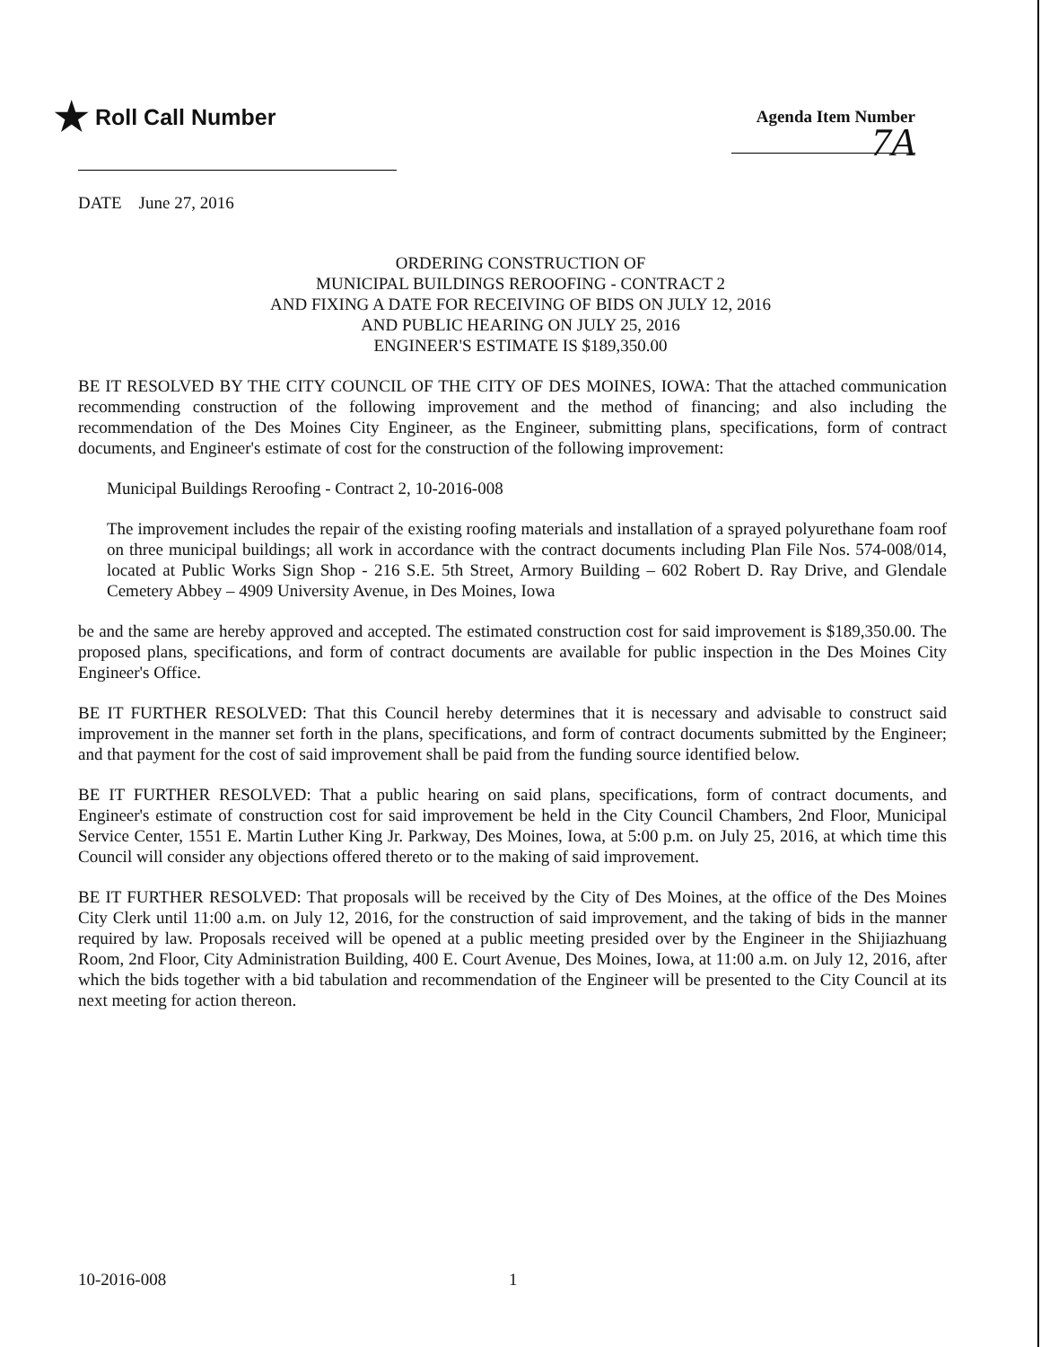★ Roll Call Number
Agenda Item Number
7A
DATE June 27, 2016
ORDERING CONSTRUCTION OF
MUNICIPAL BUILDINGS REROOFING - CONTRACT 2
AND FIXING A DATE FOR RECEIVING OF BIDS ON JULY 12, 2016
AND PUBLIC HEARING ON JULY 25, 2016
ENGINEER'S ESTIMATE IS $189,350.00
BE IT RESOLVED BY THE CITY COUNCIL OF THE CITY OF DES MOINES, IOWA: That the attached communication recommending construction of the following improvement and the method of financing; and also including the recommendation of the Des Moines City Engineer, as the Engineer, submitting plans, specifications, form of contract documents, and Engineer's estimate of cost for the construction of the following improvement:
Municipal Buildings Reroofing - Contract 2, 10-2016-008
The improvement includes the repair of the existing roofing materials and installation of a sprayed polyurethane foam roof on three municipal buildings; all work in accordance with the contract documents including Plan File Nos. 574-008/014, located at Public Works Sign Shop - 216 S.E. 5th Street, Armory Building – 602 Robert D. Ray Drive, and Glendale Cemetery Abbey – 4909 University Avenue, in Des Moines, Iowa
be and the same are hereby approved and accepted. The estimated construction cost for said improvement is $189,350.00. The proposed plans, specifications, and form of contract documents are available for public inspection in the Des Moines City Engineer's Office.
BE IT FURTHER RESOLVED: That this Council hereby determines that it is necessary and advisable to construct said improvement in the manner set forth in the plans, specifications, and form of contract documents submitted by the Engineer; and that payment for the cost of said improvement shall be paid from the funding source identified below.
BE IT FURTHER RESOLVED: That a public hearing on said plans, specifications, form of contract documents, and Engineer's estimate of construction cost for said improvement be held in the City Council Chambers, 2nd Floor, Municipal Service Center, 1551 E. Martin Luther King Jr. Parkway, Des Moines, Iowa, at 5:00 p.m. on July 25, 2016, at which time this Council will consider any objections offered thereto or to the making of said improvement.
BE IT FURTHER RESOLVED: That proposals will be received by the City of Des Moines, at the office of the Des Moines City Clerk until 11:00 a.m. on July 12, 2016, for the construction of said improvement, and the taking of bids in the manner required by law. Proposals received will be opened at a public meeting presided over by the Engineer in the Shijiazhuang Room, 2nd Floor, City Administration Building, 400 E. Court Avenue, Des Moines, Iowa, at 11:00 a.m. on July 12, 2016, after which the bids together with a bid tabulation and recommendation of the Engineer will be presented to the City Council at its next meeting for action thereon.
10-2016-008 1